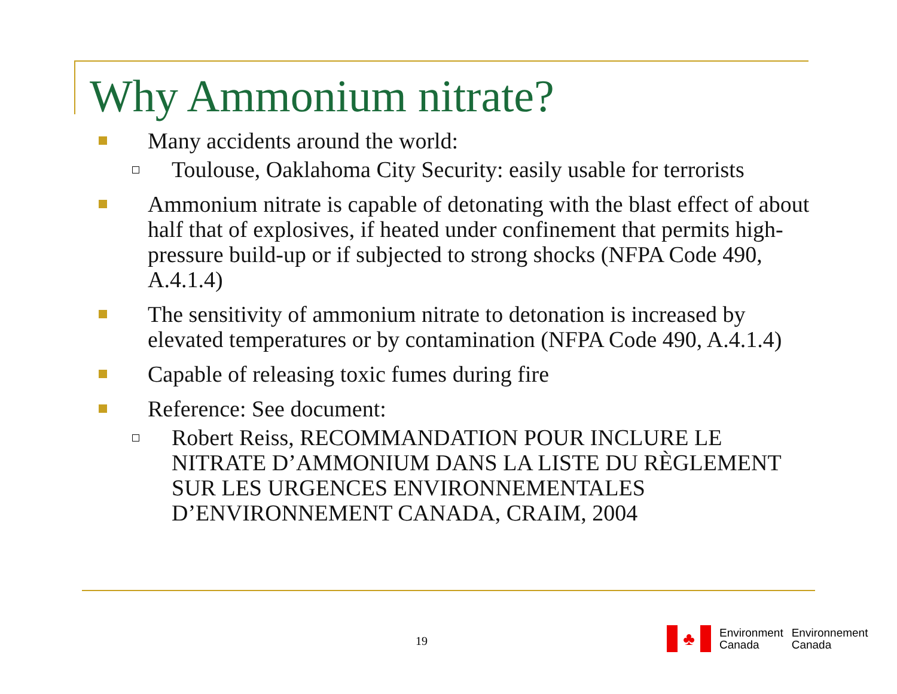Why Ammonium nitrate?
Many accidents around the world:
Toulouse, Oaklahoma City Security: easily usable for terrorists
Ammonium nitrate is capable of detonating with the blast effect of about half that of explosives, if heated under confinement that permits high-pressure build-up or if subjected to strong shocks (NFPA Code 490, A.4.1.4)
The sensitivity of ammonium nitrate to detonation is increased by elevated temperatures or by contamination (NFPA Code 490, A.4.1.4)
Capable of releasing toxic fumes during fire
Reference: See document:
Robert Reiss, RECOMMANDATION POUR INCLURE LE NITRATE D’AMMONIUM DANS LA LISTE DU RÈGLEMENT SUR LES URGENCES ENVIRONNEMENTALES D’ENVIRONNEMENT CANADA, CRAIM, 2004
19
♣
Environment
Canada
Environnement
Canada